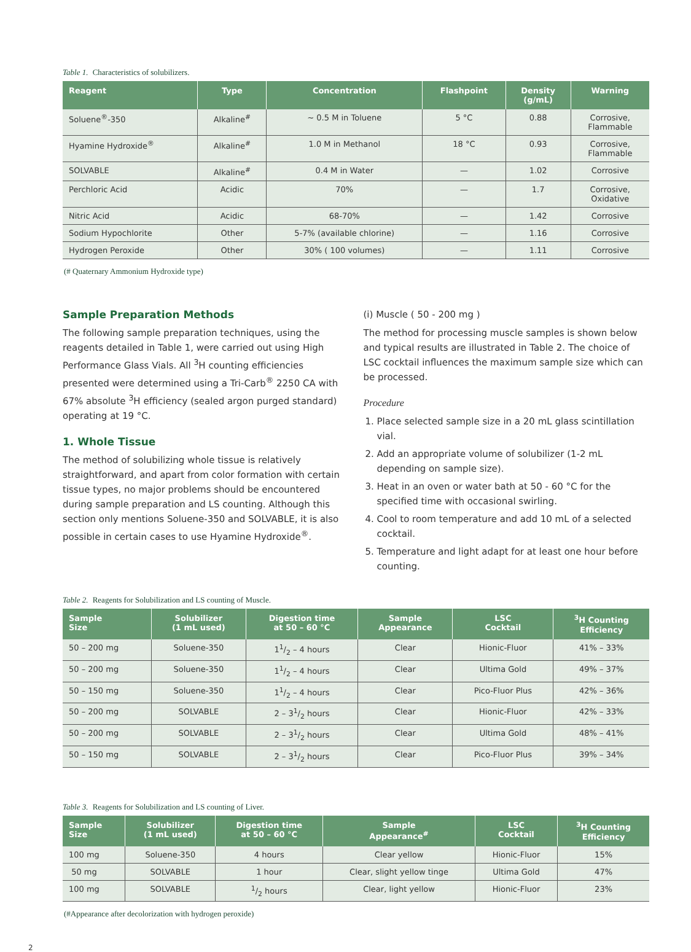Table 1. Characteristics of solubilizers.
| Reagent | Type | Concentration | Flashpoint | Density (g/mL) | Warning |
| --- | --- | --- | --- | --- | --- |
| Soluene<sup>®</sup>-350 | Alkaline<sup>#</sup> | ~ 0.5 M in Toluene | 5 °C | 0.88 | Corrosive, Flammable |
| Hyamine Hydroxide<sup>®</sup> | Alkaline<sup>#</sup> | 1.0 M in Methanol | 18 °C | 0.93 | Corrosive, Flammable |
| SOLVABLE | Alkaline<sup>#</sup> | 0.4 M in Water | — | 1.02 | Corrosive |
| Perchloric Acid | Acidic | 70% | — | 1.7 | Corrosive, Oxidative |
| Nitric Acid | Acidic | 68-70% | — | 1.42 | Corrosive |
| Sodium Hypochlorite | Other | 5-7% (available chlorine) | — | 1.16 | Corrosive |
| Hydrogen Peroxide | Other | 30% ( 100 volumes) | — | 1.11 | Corrosive |
(# Quaternary Ammonium Hydroxide type)
Sample Preparation Methods
The following sample preparation techniques, using the reagents detailed in Table 1, were carried out using High Performance Glass Vials. All <sup>3</sup>H counting efficiencies presented were determined using a Tri-Carb<sup>®</sup> 2250 CA with 67% absolute <sup>3</sup>H efficiency (sealed argon purged standard) operating at 19 °C.
1. Whole Tissue
The method of solubilizing whole tissue is relatively straightforward, and apart from color formation with certain tissue types, no major problems should be encountered during sample preparation and LS counting. Although this section only mentions Soluene-350 and SOLVABLE, it is also possible in certain cases to use Hyamine Hydroxide<sup>®</sup>.
(i) Muscle ( 50 - 200 mg )
The method for processing muscle samples is shown below and typical results are illustrated in Table 2. The choice of LSC cocktail influences the maximum sample size which can be processed.
Procedure
1. Place selected sample size in a 20 mL glass scintillation vial.
2. Add an appropriate volume of solubilizer (1-2 mL depending on sample size).
3. Heat in an oven or water bath at 50 - 60 °C for the specified time with occasional swirling.
4. Cool to room temperature and add 10 mL of a selected cocktail.
5. Temperature and light adapt for at least one hour before counting.
Table 2. Reagents for Solubilization and LS counting of Muscle.
| Sample Size | Solubilizer (1 mL used) | Digestion time at 50 – 60 °C | Sample Appearance | LSC Cocktail | <sup>3</sup>H Counting Efficiency |
| --- | --- | --- | --- | --- | --- |
| 50 – 200 mg | Soluene-350 | 11/2 – 4 hours | Clear | Hionic-Fluor | 41% – 33% |
| 50 – 200 mg | Soluene-350 | 11/2 – 4 hours | Clear | Ultima Gold | 49% – 37% |
| 50 – 150 mg | Soluene-350 | 11/2 – 4 hours | Clear | Pico-Fluor Plus | 42% – 36% |
| 50 – 200 mg | SOLVABLE | 2 – 31/2 hours | Clear | Hionic-Fluor | 42% – 33% |
| 50 – 200 mg | SOLVABLE | 2 – 31/2 hours | Clear | Ultima Gold | 48% – 41% |
| 50 – 150 mg | SOLVABLE | 2 – 31/2 hours | Clear | Pico-Fluor Plus | 39% – 34% |
Table 3. Reagents for Solubilization and LS counting of Liver.
| Sample Size | Solubilizer (1 mL used) | Digestion time at 50 – 60 °C | Sample Appearance<sup>#</sup> | LSC Cocktail | <sup>3</sup>H Counting Efficiency |
| --- | --- | --- | --- | --- | --- |
| 100 mg | Soluene-350 | 4 hours | Clear yellow | Hionic-Fluor | 15% |
| 50 mg | SOLVABLE | 1 hour | Clear, slight yellow tinge | Ultima Gold | 47% |
| 100 mg | SOLVABLE | 1/2 hours | Clear, light yellow | Hionic-Fluor | 23% |
(#Appearance after decolorization with hydrogen peroxide)
2